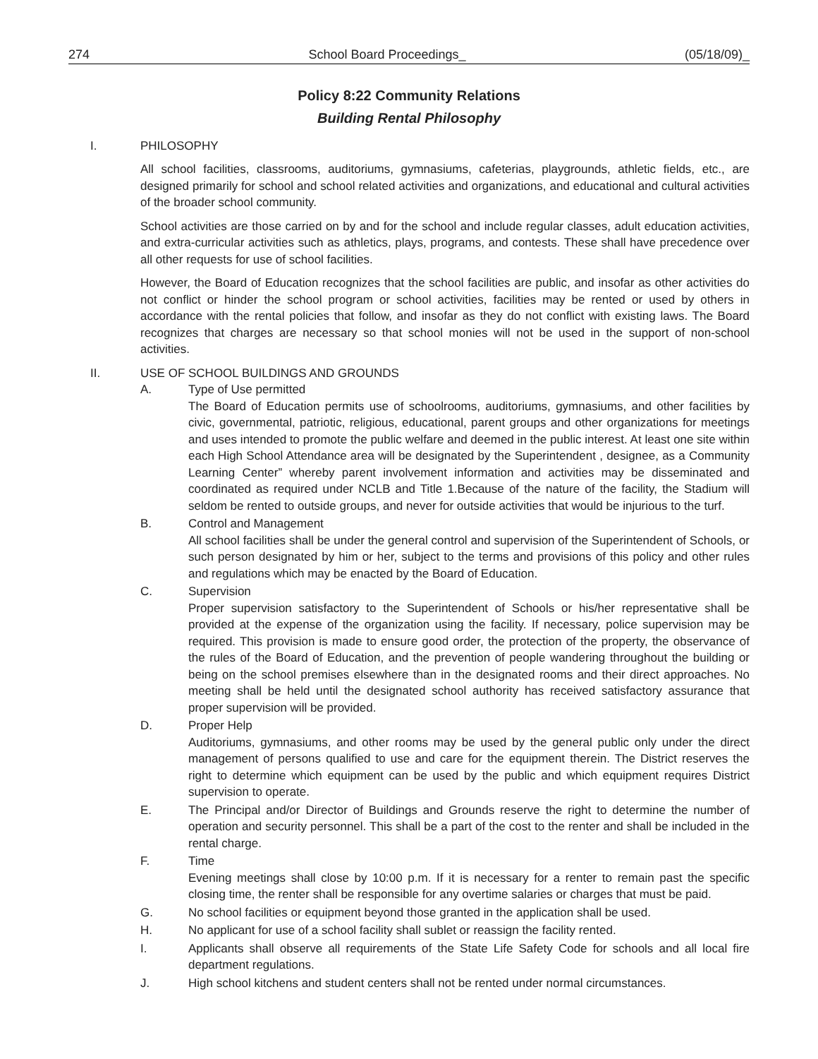274 School Board Proceedings_ (05/18/09)_
Policy 8:22 Community Relations
Building Rental Philosophy
I. PHILOSOPHY
All school facilities, classrooms, auditoriums, gymnasiums, cafeterias, playgrounds, athletic fields, etc., are designed primarily for school and school related activities and organizations, and educational and cultural activities of the broader school community.
School activities are those carried on by and for the school and include regular classes, adult education activities, and extra-curricular activities such as athletics, plays, programs, and contests. These shall have precedence over all other requests for use of school facilities.
However, the Board of Education recognizes that the school facilities are public, and insofar as other activities do not conflict or hinder the school program or school activities, facilities may be rented or used by others in accordance with the rental policies that follow, and insofar as they do not conflict with existing laws. The Board recognizes that charges are necessary so that school monies will not be used in the support of non-school activities.
II. USE OF SCHOOL BUILDINGS AND GROUNDS
A. Type of Use permitted
The Board of Education permits use of schoolrooms, auditoriums, gymnasiums, and other facilities by civic, governmental, patriotic, religious, educational, parent groups and other organizations for meetings and uses intended to promote the public welfare and deemed in the public interest. At least one site within each High School Attendance area will be designated by the Superintendent , designee, as a Community Learning Center” whereby parent involvement information and activities may be disseminated and coordinated as required under NCLB and Title 1.Because of the nature of the facility, the Stadium will seldom be rented to outside groups, and never for outside activities that would be injurious to the turf.
B. Control and Management
All school facilities shall be under the general control and supervision of the Superintendent of Schools, or such person designated by him or her, subject to the terms and provisions of this policy and other rules and regulations which may be enacted by the Board of Education.
C. Supervision
Proper supervision satisfactory to the Superintendent of Schools or his/her representative shall be provided at the expense of the organization using the facility. If necessary, police supervision may be required. This provision is made to ensure good order, the protection of the property, the observance of the rules of the Board of Education, and the prevention of people wandering throughout the building or being on the school premises elsewhere than in the designated rooms and their direct approaches. No meeting shall be held until the designated school authority has received satisfactory assurance that proper supervision will be provided.
D. Proper Help
Auditoriums, gymnasiums, and other rooms may be used by the general public only under the direct management of persons qualified to use and care for the equipment therein. The District reserves the right to determine which equipment can be used by the public and which equipment requires District supervision to operate.
E. The Principal and/or Director of Buildings and Grounds reserve the right to determine the number of operation and security personnel. This shall be a part of the cost to the renter and shall be included in the rental charge.
F. Time
Evening meetings shall close by 10:00 p.m. If it is necessary for a renter to remain past the specific closing time, the renter shall be responsible for any overtime salaries or charges that must be paid.
G. No school facilities or equipment beyond those granted in the application shall be used.
H. No applicant for use of a school facility shall sublet or reassign the facility rented.
I. Applicants shall observe all requirements of the State Life Safety Code for schools and all local fire department regulations.
J. High school kitchens and student centers shall not be rented under normal circumstances.